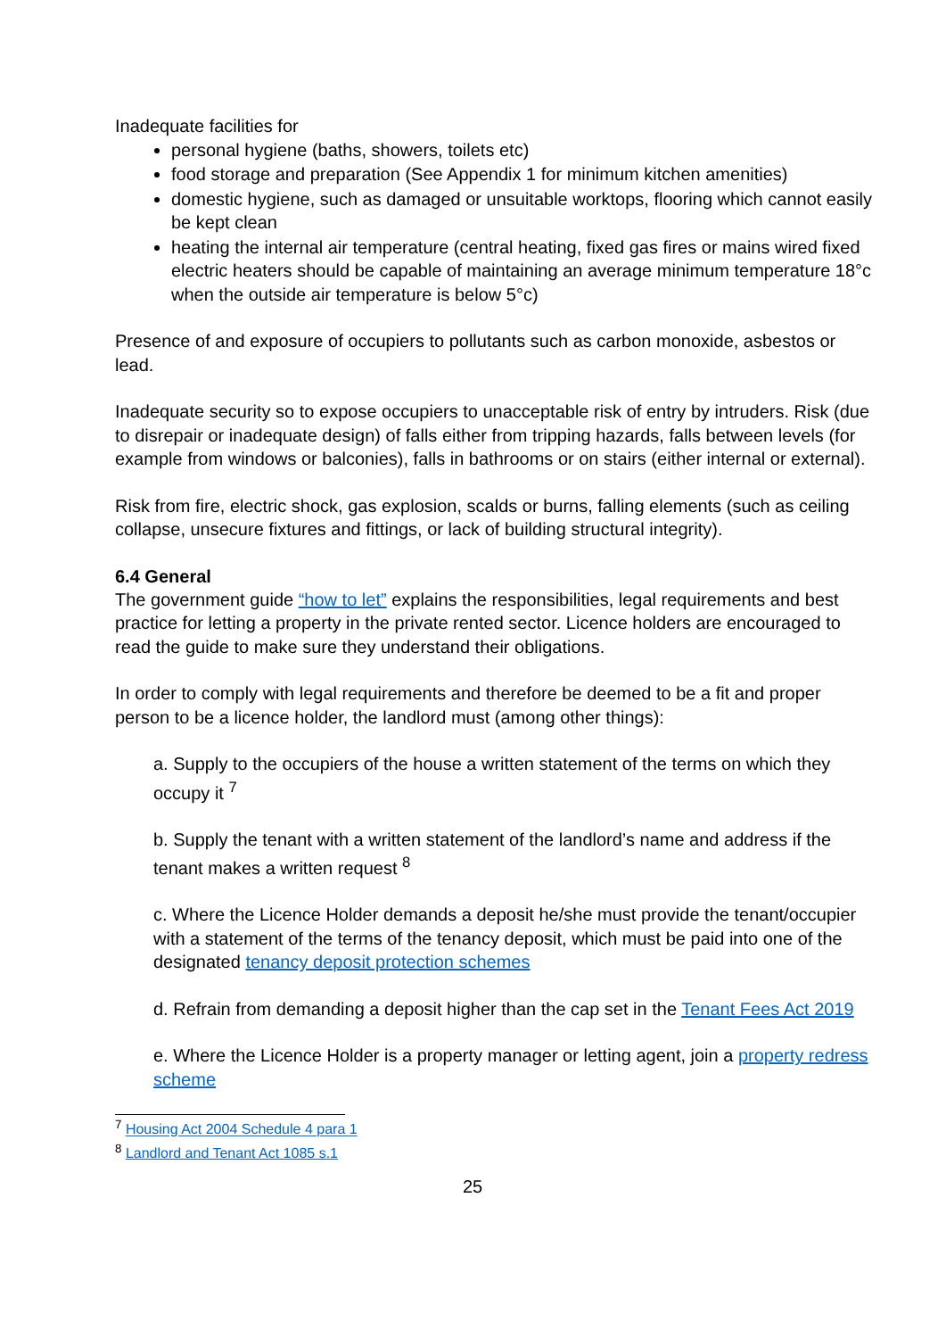Inadequate facilities for
personal hygiene (baths, showers, toilets etc)
food storage and preparation (See Appendix 1 for minimum kitchen amenities)
domestic hygiene, such as damaged or unsuitable worktops, flooring which cannot easily be kept clean
heating the internal air temperature (central heating, fixed gas fires or mains wired fixed electric heaters should be capable of maintaining an average minimum temperature 18°c when the outside air temperature is below 5°c)
Presence of and exposure of occupiers to pollutants such as carbon monoxide, asbestos or lead.
Inadequate security so to expose occupiers to unacceptable risk of entry by intruders. Risk (due to disrepair or inadequate design) of falls either from tripping hazards, falls between levels (for example from windows or balconies), falls in bathrooms or on stairs (either internal or external).
Risk from fire, electric shock, gas explosion, scalds or burns, falling elements (such as ceiling collapse, unsecure fixtures and fittings, or lack of building structural integrity).
6.4 General
The government guide “how to let” explains the responsibilities, legal requirements and best practice for letting a property in the private rented sector. Licence holders are encouraged to read the guide to make sure they understand their obligations.
In order to comply with legal requirements and therefore be deemed to be a fit and proper person to be a licence holder, the landlord must (among other things):
a. Supply to the occupiers of the house a written statement of the terms on which they occupy it <sup>7</sup>
b. Supply the tenant with a written statement of the landlord’s name and address if the tenant makes a written request <sup>8</sup>
c. Where the Licence Holder demands a deposit he/she must provide the tenant/occupier with a statement of the terms of the tenancy deposit, which must be paid into one of the designated tenancy deposit protection schemes
d. Refrain from demanding a deposit higher than the cap set in the Tenant Fees Act 2019
e. Where the Licence Holder is a property manager or letting agent, join a property redress scheme
<sup>7</sup> Housing Act 2004 Schedule 4 para 1
<sup>8</sup> Landlord and Tenant Act 1085 s.1
25